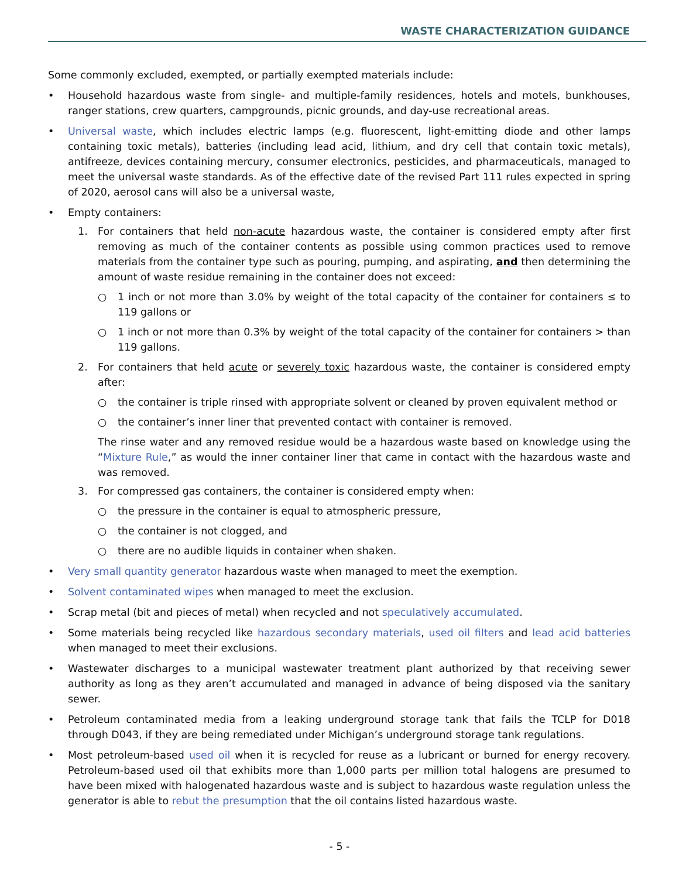WASTE CHARACTERIZATION GUIDANCE
Some commonly excluded, exempted, or partially exempted materials include:
• Household hazardous waste from single- and multiple-family residences, hotels and motels, bunkhouses, ranger stations, crew quarters, campgrounds, picnic grounds, and day-use recreational areas.
• Universal waste, which includes electric lamps (e.g. fluorescent, light-emitting diode and other lamps containing toxic metals), batteries (including lead acid, lithium, and dry cell that contain toxic metals), antifreeze, devices containing mercury, consumer electronics, pesticides, and pharmaceuticals, managed to meet the universal waste standards. As of the effective date of the revised Part 111 rules expected in spring of 2020, aerosol cans will also be a universal waste,
• Empty containers:
1. For containers that held non-acute hazardous waste, the container is considered empty after first removing as much of the container contents as possible using common practices used to remove materials from the container type such as pouring, pumping, and aspirating, and then determining the amount of waste residue remaining in the container does not exceed:
○ 1 inch or not more than 3.0% by weight of the total capacity of the container for containers ≤ to 119 gallons or
○ 1 inch or not more than 0.3% by weight of the total capacity of the container for containers > than 119 gallons.
2. For containers that held acute or severely toxic hazardous waste, the container is considered empty after:
○ the container is triple rinsed with appropriate solvent or cleaned by proven equivalent method or
○ the container’s inner liner that prevented contact with container is removed.
The rinse water and any removed residue would be a hazardous waste based on knowledge using the “Mixture Rule,” as would the inner container liner that came in contact with the hazardous waste and was removed.
3. For compressed gas containers, the container is considered empty when:
○ the pressure in the container is equal to atmospheric pressure,
○ the container is not clogged, and
○ there are no audible liquids in container when shaken.
• Very small quantity generator hazardous waste when managed to meet the exemption.
• Solvent contaminated wipes when managed to meet the exclusion.
• Scrap metal (bit and pieces of metal) when recycled and not speculatively accumulated.
• Some materials being recycled like hazardous secondary materials, used oil filters and lead acid batteries when managed to meet their exclusions.
• Wastewater discharges to a municipal wastewater treatment plant authorized by that receiving sewer authority as long as they aren’t accumulated and managed in advance of being disposed via the sanitary sewer.
• Petroleum contaminated media from a leaking underground storage tank that fails the TCLP for D018 through D043, if they are being remediated under Michigan’s underground storage tank regulations.
• Most petroleum-based used oil when it is recycled for reuse as a lubricant or burned for energy recovery. Petroleum-based used oil that exhibits more than 1,000 parts per million total halogens are presumed to have been mixed with halogenated hazardous waste and is subject to hazardous waste regulation unless the generator is able to rebut the presumption that the oil contains listed hazardous waste.
- 5 -